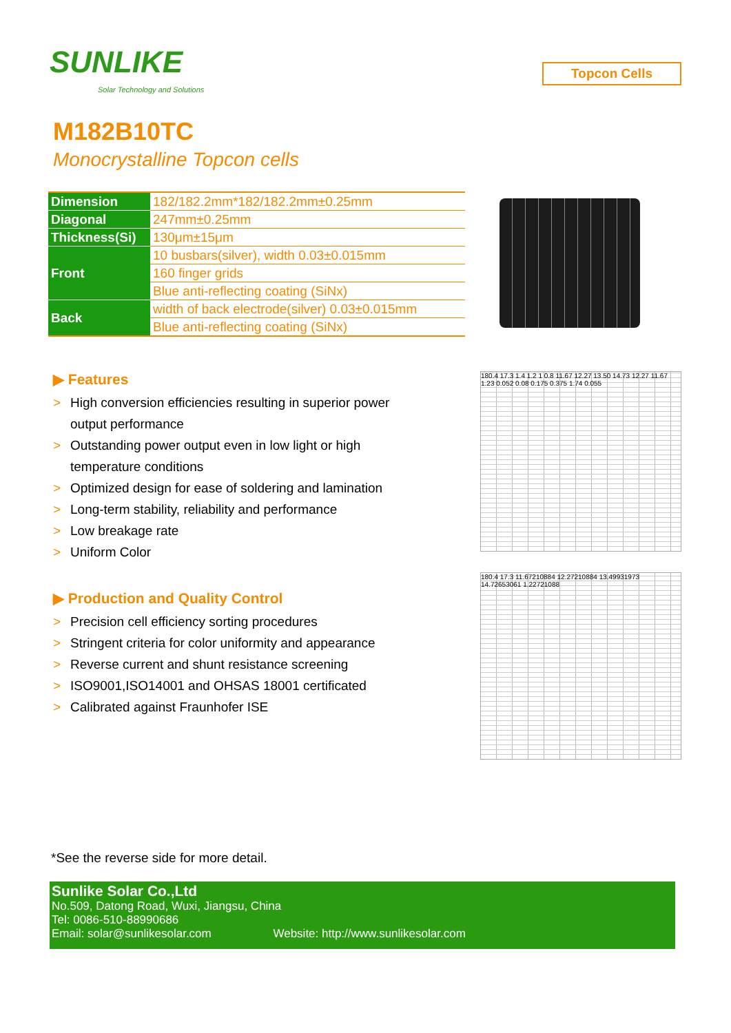SUNLIKE
Solar Technology and Solutions
Topcon Cells
M182B10TC
Monocrystalline Topcon cells
| Dimension | 182/182.2mm*182/182.2mm±0.25mm |
| Diagonal | 247mm±0.25mm |
| Thickness(Si) | 130μm±15μm |
| Front | 10 busbars(silver), width 0.03±0.015mm |
| | 160 finger grids |
| | Blue anti-reflecting coating (SiNx) |
| Back | width of back electrode(silver) 0.03±0.015mm |
| | Blue anti-reflecting coating (SiNx) |
▶ Features
> High conversion efficiencies resulting in superior power output performance
> Outstanding power output even in low light or high temperature conditions
> Optimized design for ease of soldering and lamination
> Long-term stability, reliability and performance
> Low breakage rate
> Uniform Color
▶ Production and Quality Control
> Precision cell efficiency sorting procedures
> Stringent criteria for color uniformity and appearance
> Reverse current and shunt resistance screening
> ISO9001,ISO14001 and OHSAS 18001 certificated
> Calibrated against Fraunhofer ISE
180.4 17.3 1.4 1.2 1 0.8 11.67 12.27 13.50 14.73 12.27 11.67 1.23 0.052 0.08 0.175 0.375 1.74 0.055
180.4 17.3 11.67210884 12.27210884 13.49931973 14.72653061 1.22721088
*See the reverse side for more detail.
Sunlike Solar Co.,Ltd
No.509, Datong Road, Wuxi, Jiangsu, China
Tel: 0086-510-88990686
Email: solar@sunlikesolar.com Website: http://www.sunlikesolar.com